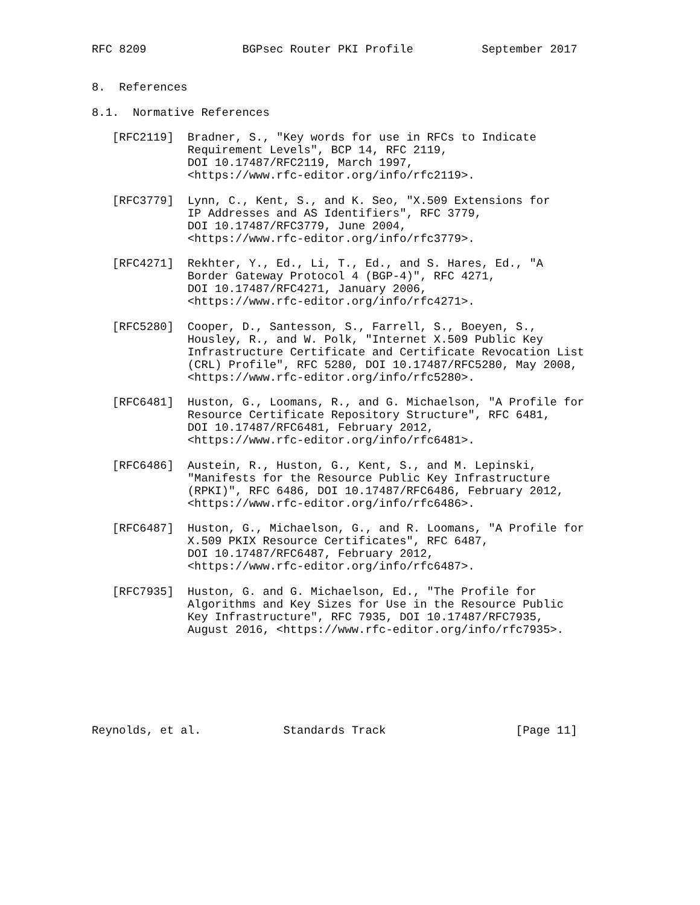RFC 8209              BGPsec Router PKI Profile          September 2017


8.  References

8.1.  Normative References

   [RFC2119]  Bradner, S., "Key words for use in RFCs to Indicate
              Requirement Levels", BCP 14, RFC 2119,
              DOI 10.17487/RFC2119, March 1997,
              <https://www.rfc-editor.org/info/rfc2119>.

   [RFC3779]  Lynn, C., Kent, S., and K. Seo, "X.509 Extensions for
              IP Addresses and AS Identifiers", RFC 3779,
              DOI 10.17487/RFC3779, June 2004,
              <https://www.rfc-editor.org/info/rfc3779>.

   [RFC4271]  Rekhter, Y., Ed., Li, T., Ed., and S. Hares, Ed., "A
              Border Gateway Protocol 4 (BGP-4)", RFC 4271,
              DOI 10.17487/RFC4271, January 2006,
              <https://www.rfc-editor.org/info/rfc4271>.

   [RFC5280]  Cooper, D., Santesson, S., Farrell, S., Boeyen, S.,
              Housley, R., and W. Polk, "Internet X.509 Public Key
              Infrastructure Certificate and Certificate Revocation List
              (CRL) Profile", RFC 5280, DOI 10.17487/RFC5280, May 2008,
              <https://www.rfc-editor.org/info/rfc5280>.

   [RFC6481]  Huston, G., Loomans, R., and G. Michaelson, "A Profile for
              Resource Certificate Repository Structure", RFC 6481,
              DOI 10.17487/RFC6481, February 2012,
              <https://www.rfc-editor.org/info/rfc6481>.

   [RFC6486]  Austein, R., Huston, G., Kent, S., and M. Lepinski,
              "Manifests for the Resource Public Key Infrastructure
              (RPKI)", RFC 6486, DOI 10.17487/RFC6486, February 2012,
              <https://www.rfc-editor.org/info/rfc6486>.

   [RFC6487]  Huston, G., Michaelson, G., and R. Loomans, "A Profile for
              X.509 PKIX Resource Certificates", RFC 6487,
              DOI 10.17487/RFC6487, February 2012,
              <https://www.rfc-editor.org/info/rfc6487>.

   [RFC7935]  Huston, G. and G. Michaelson, Ed., "The Profile for
              Algorithms and Key Sizes for Use in the Resource Public
              Key Infrastructure", RFC 7935, DOI 10.17487/RFC7935,
              August 2016, <https://www.rfc-editor.org/info/rfc7935>.







Reynolds, et al.            Standards Track                   [Page 11]